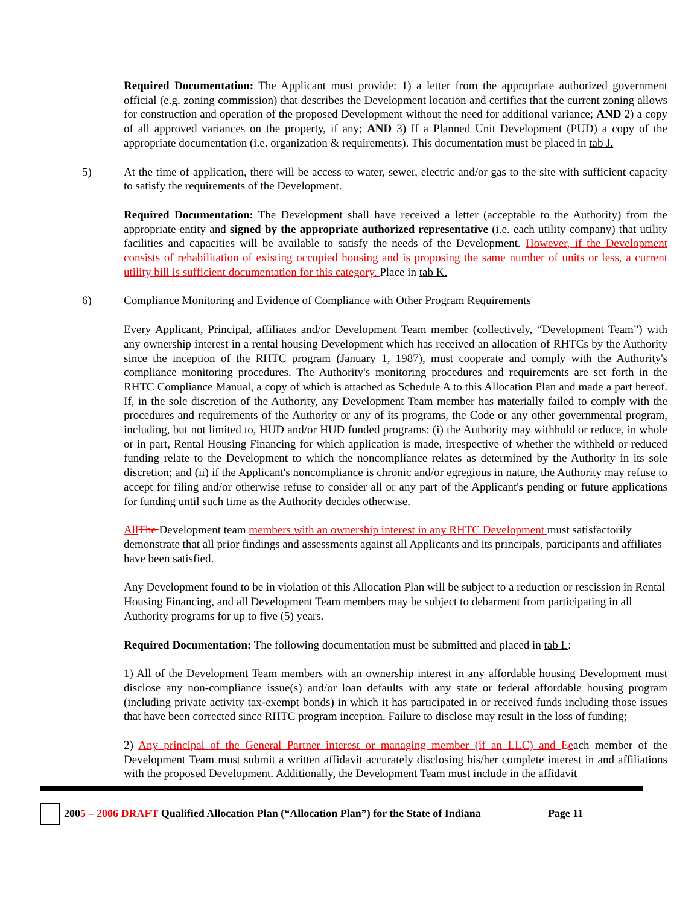Required Documentation: The Applicant must provide: 1) a letter from the appropriate authorized government official (e.g. zoning commission) that describes the Development location and certifies that the current zoning allows for construction and operation of the proposed Development without the need for additional variance; AND 2) a copy of all approved variances on the property, if any; AND 3) If a Planned Unit Development (PUD) a copy of the appropriate documentation (i.e. organization & requirements). This documentation must be placed in tab J.
5) At the time of application, there will be access to water, sewer, electric and/or gas to the site with sufficient capacity to satisfy the requirements of the Development.
Required Documentation: The Development shall have received a letter (acceptable to the Authority) from the appropriate entity and signed by the appropriate authorized representative (i.e. each utility company) that utility facilities and capacities will be available to satisfy the needs of the Development. However, if the Development consists of rehabilitation of existing occupied housing and is proposing the same number of units or less, a current utility bill is sufficient documentation for this category. Place in tab K.
6) Compliance Monitoring and Evidence of Compliance with Other Program Requirements
Every Applicant, Principal, affiliates and/or Development Team member (collectively, “Development Team”) with any ownership interest in a rental housing Development which has received an allocation of RHTCs by the Authority since the inception of the RHTC program (January 1, 1987), must cooperate and comply with the Authority's compliance monitoring procedures. The Authority's monitoring procedures and requirements are set forth in the RHTC Compliance Manual, a copy of which is attached as Schedule A to this Allocation Plan and made a part hereof. If, in the sole discretion of the Authority, any Development Team member has materially failed to comply with the procedures and requirements of the Authority or any of its programs, the Code or any other governmental program, including, but not limited to, HUD and/or HUD funded programs: (i) the Authority may withhold or reduce, in whole or in part, Rental Housing Financing for which application is made, irrespective of whether the withheld or reduced funding relate to the Development to which the noncompliance relates as determined by the Authority in its sole discretion; and (ii) if the Applicant's noncompliance is chronic and/or egregious in nature, the Authority may refuse to accept for filing and/or otherwise refuse to consider all or any part of the Applicant's pending or future applications for funding until such time as the Authority decides otherwise.
All The Development team members with an ownership interest in any RHTC Development must satisfactorily demonstrate that all prior findings and assessments against all Applicants and its principals, participants and affiliates have been satisfied.
Any Development found to be in violation of this Allocation Plan will be subject to a reduction or rescission in Rental Housing Financing, and all Development Team members may be subject to debarment from participating in all Authority programs for up to five (5) years.
Required Documentation: The following documentation must be submitted and placed in tab L:
1) All of the Development Team members with an ownership interest in any affordable housing Development must disclose any non-compliance issue(s) and/or loan defaults with any state or federal affordable housing program (including private activity tax-exempt bonds) in which it has participated in or received funds including those issues that have been corrected since RHTC program inception. Failure to disclose may result in the loss of funding;
2) Any principal of the General Partner interest or managing member (if an LLC) and Eeach member of the Development Team must submit a written affidavit accurately disclosing his/her complete interest in and affiliations with the proposed Development. Additionally, the Development Team must include in the affidavit
2005 – 2006 DRAFT Qualified Allocation Plan (“Allocation Plan”) for the State of Indiana Page 11